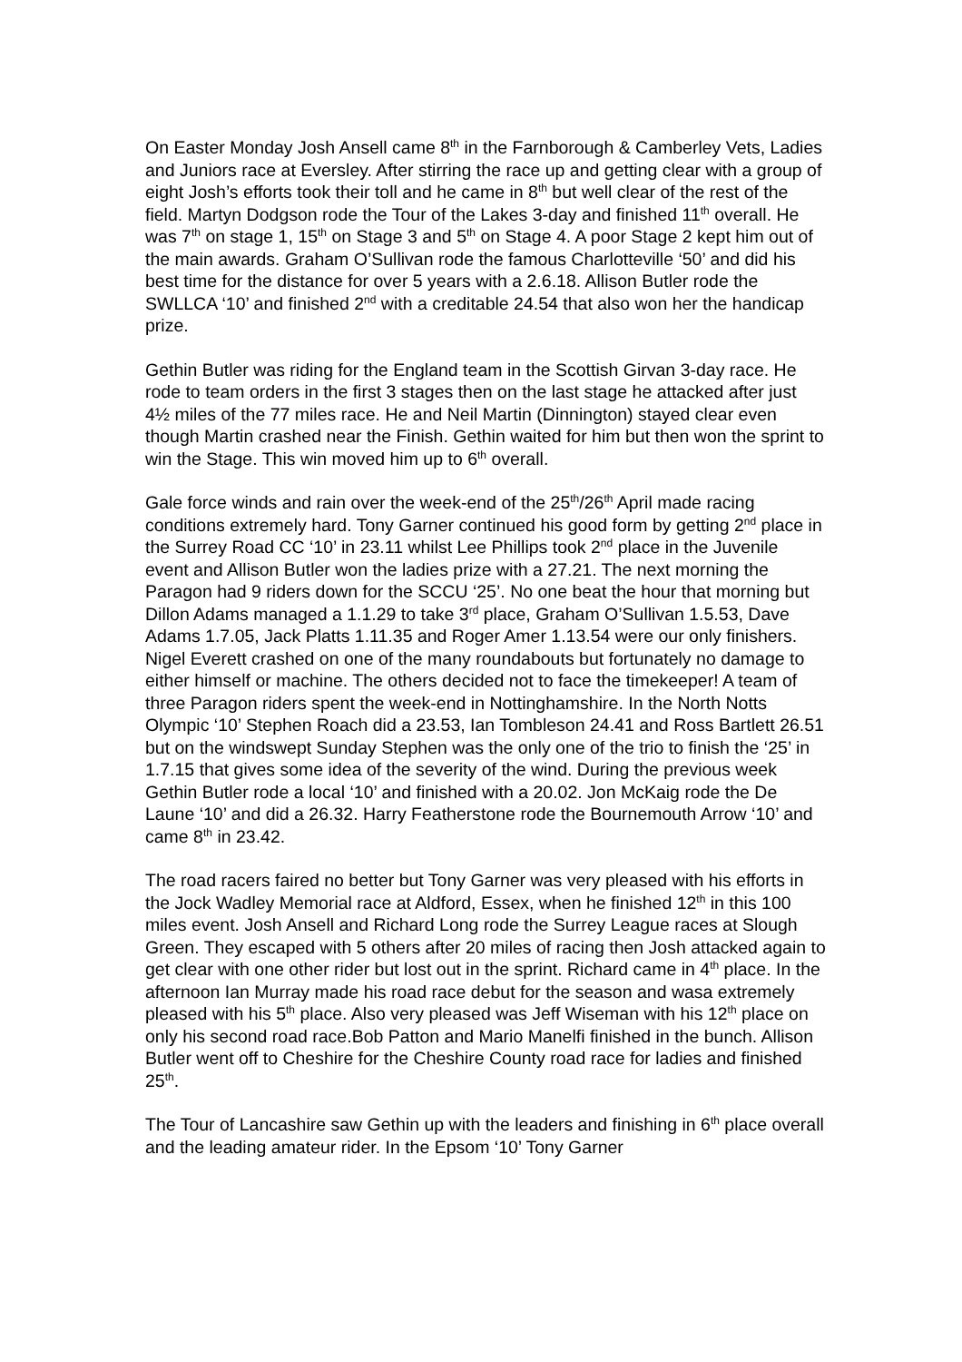On Easter Monday Josh Ansell came 8<sup>th</sup> in the Farnborough & Camberley Vets, Ladies and Juniors race at Eversley. After stirring the race up and getting clear with a group of eight Josh’s efforts took their toll and he came in 8<sup>th</sup> but well clear of the rest of the field. Martyn Dodgson rode the Tour of the Lakes 3-day and finished 11<sup>th</sup> overall. He was 7<sup>th</sup> on stage 1, 15<sup>th</sup> on Stage 3 and 5<sup>th</sup> on Stage 4. A poor Stage 2 kept him out of the main awards. Graham O’Sullivan rode the famous Charlotteville ‘50’ and did his best time for the distance for over 5 years with a 2.6.18. Allison Butler rode the SWLLCA ‘10’ and finished 2<sup>nd</sup> with a creditable 24.54 that also won her the handicap prize.
Gethin Butler was riding for the England team in the Scottish Girvan 3-day race. He rode to team orders in the first 3 stages then on the last stage he attacked after just 4½ miles of the 77 miles race. He and Neil Martin (Dinnington) stayed clear even though Martin crashed near the Finish. Gethin waited for him but then won the sprint to win the Stage. This win moved him up to 6<sup>th</sup> overall.
Gale force winds and rain over the week-end of the 25<sup>th</sup>/26<sup>th</sup> April made racing conditions extremely hard. Tony Garner continued his good form by getting 2<sup>nd</sup> place in the Surrey Road CC ‘10’ in 23.11 whilst Lee Phillips took 2<sup>nd</sup> place in the Juvenile event and Allison Butler won the ladies prize with a 27.21. The next morning the Paragon had 9 riders down for the SCCU ‘25’. No one beat the hour that morning but Dillon Adams managed a 1.1.29 to take 3<sup>rd</sup> place, Graham O’Sullivan 1.5.53, Dave Adams 1.7.05, Jack Platts 1.11.35 and Roger Amer 1.13.54 were our only finishers. Nigel Everett crashed on one of the many roundabouts but fortunately no damage to either himself or machine. The others decided not to face the timekeeper! A team of three Paragon riders spent the week-end in Nottinghamshire. In the North Notts Olympic ‘10’ Stephen Roach did a 23.53, Ian Tombleson 24.41 and Ross Bartlett 26.51 but on the windswept Sunday Stephen was the only one of the trio to finish the ‘25’ in 1.7.15 that gives some idea of the severity of the wind. During the previous week Gethin Butler rode a local ‘10’ and finished with a 20.02. Jon McKaig rode the De Laune ‘10’ and did a 26.32. Harry Featherstone rode the Bournemouth Arrow ‘10’ and came 8<sup>th</sup> in 23.42.
The road racers faired no better but Tony Garner was very pleased with his efforts in the Jock Wadley Memorial race at Aldford, Essex, when he finished 12<sup>th</sup> in this 100 miles event. Josh Ansell and Richard Long rode the Surrey League races at Slough Green. They escaped with 5 others after 20 miles of racing then Josh attacked again to get clear with one other rider but lost out in the sprint. Richard came in 4<sup>th</sup> place. In the afternoon Ian Murray made his road race debut for the season and wasa extremely pleased with his 5<sup>th</sup> place. Also very pleased was Jeff Wiseman with his 12<sup>th</sup> place on only his second road race.Bob Patton and Mario Manelfi finished in the bunch. Allison Butler went off to Cheshire for the Cheshire County road race for ladies and finished 25<sup>th</sup>.
The Tour of Lancashire saw Gethin up with the leaders and finishing in 6<sup>th</sup> place overall and the leading amateur rider. In the Epsom ‘10’ Tony Garner